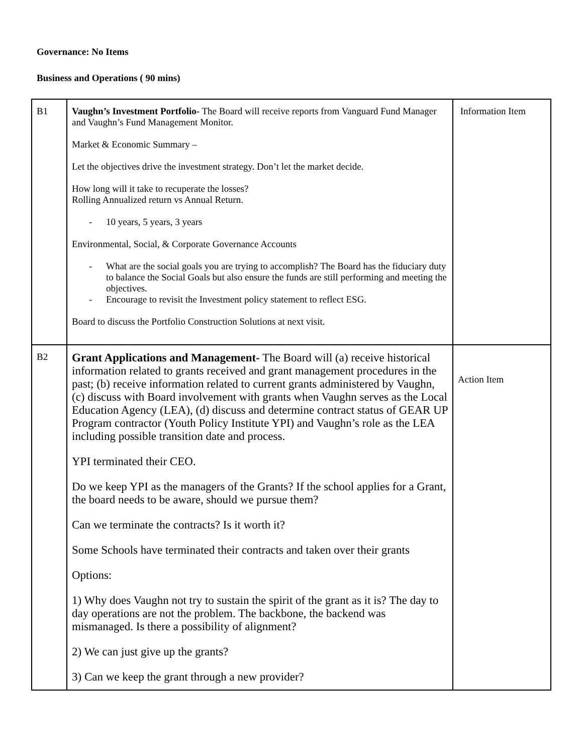Governance: No Items
Business and Operations ( 90 mins)
| B1 | Vaughn’s Investment Portfolio- The Board will receive reports from Vanguard Fund Manager and Vaughn’s Fund Management Monitor. Market & Economic Summary – Let the objectives drive the investment strategy. Don’t let the market decide. How long will it take to recuperate the losses? Rolling Annualized return vs Annual Return. - 10 years, 5 years, 3 years Environmental, Social, & Corporate Governance Accounts - What are the social goals you are trying to accomplish? The Board has the fiduciary duty to balance the Social Goals but also ensure the funds are still performing and meeting the objectives. - Encourage to revisit the Investment policy statement to reflect ESG. Board to discuss the Portfolio Construction Solutions at next visit. | Information Item |
| B2 | Grant Applications and Management- The Board will (a) receive historical information related to grants received and grant management procedures in the past; (b) receive information related to current grants administered by Vaughn, (c) discuss with Board involvement with grants when Vaughn serves as the Local Education Agency (LEA), (d) discuss and determine contract status of GEAR UP Program contractor (Youth Policy Institute YPI) and Vaughn’s role as the LEA including possible transition date and process. YPI terminated their CEO. Do we keep YPI as the managers of the Grants? If the school applies for a Grant, the board needs to be aware, should we pursue them? Can we terminate the contracts? Is it worth it? Some Schools have terminated their contracts and taken over their grants Options: 1) Why does Vaughn not try to sustain the spirit of the grant as it is? The day to day operations are not the problem. The backbone, the backend was mismanaged. Is there a possibility of alignment? 2) We can just give up the grants? 3) Can we keep the grant through a new provider? | Action Item |